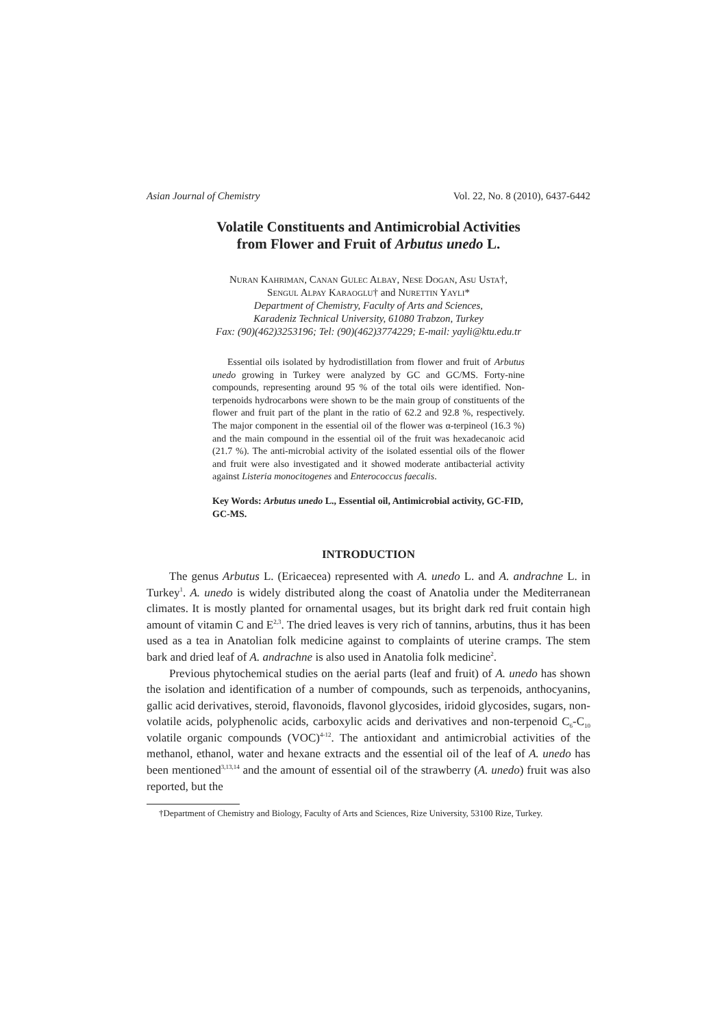Asian Journal of Chemistry Vol. 22, No. 8 (2010), 6437-6442
Volatile Constituents and Antimicrobial Activities
from Flower and Fruit of Arbutus unedo L.
Nuran Kahriman, Canan Gulec Albay, Nese Dogan, Asu Usta†,
Sengul Alpay Karaoglu† and Nurettin Yayli*
Department of Chemistry, Faculty of Arts and Sciences,
Karadeniz Technical University, 61080 Trabzon, Turkey
Fax: (90)(462)3253196; Tel: (90)(462)3774229; E-mail: yayli@ktu.edu.tr
Essential oils isolated by hydrodistillation from flower and fruit of Arbutus unedo growing in Turkey were analyzed by GC and GC/MS. Forty-nine compounds, representing around 95 % of the total oils were identified. Non-terpenoids hydrocarbons were shown to be the main group of constituents of the flower and fruit part of the plant in the ratio of 62.2 and 92.8 %, respectively. The major component in the essential oil of the flower was α-terpineol (16.3 %) and the main compound in the essential oil of the fruit was hexadecanoic acid (21.7 %). The anti-microbial activity of the isolated essential oils of the flower and fruit were also investigated and it showed moderate antibacterial activity against Listeria monocitogenes and Enterococcus faecalis.
Key Words: Arbutus unedo L., Essential oil, Antimicrobial activity, GC-FID, GC-MS.
INTRODUCTION
The genus Arbutus L. (Ericaecea) represented with A. unedo L. and A. andrachne L. in Turkey<sup>1</sup>. A. unedo is widely distributed along the coast of Anatolia under the Mediterranean climates. It is mostly planted for ornamental usages, but its bright dark red fruit contain high amount of vitamin C and E<sup>2,3</sup>. The dried leaves is very rich of tannins, arbutins, thus it has been used as a tea in Anatolian folk medicine against to complaints of uterine cramps. The stem bark and dried leaf of A. andrachne is also used in Anatolia folk medicine<sup>2</sup>.
Previous phytochemical studies on the aerial parts (leaf and fruit) of A. unedo has shown the isolation and identification of a number of compounds, such as terpenoids, anthocyanins, gallic acid derivatives, steroid, flavonoids, flavonol glycosides, iridoid glycosides, sugars, non-volatile acids, polyphenolic acids, carboxylic acids and derivatives and non-terpenoid C<sub>6</sub>-C<sub>10</sub> volatile organic compounds (VOC)<sup>4-12</sup>. The antioxidant and antimicrobial activities of the methanol, ethanol, water and hexane extracts and the essential oil of the leaf of A. unedo has been mentioned<sup>3,13,14</sup> and the amount of essential oil of the strawberry (A. unedo) fruit was also reported, but the
†Department of Chemistry and Biology, Faculty of Arts and Sciences, Rize University, 53100 Rize, Turkey.